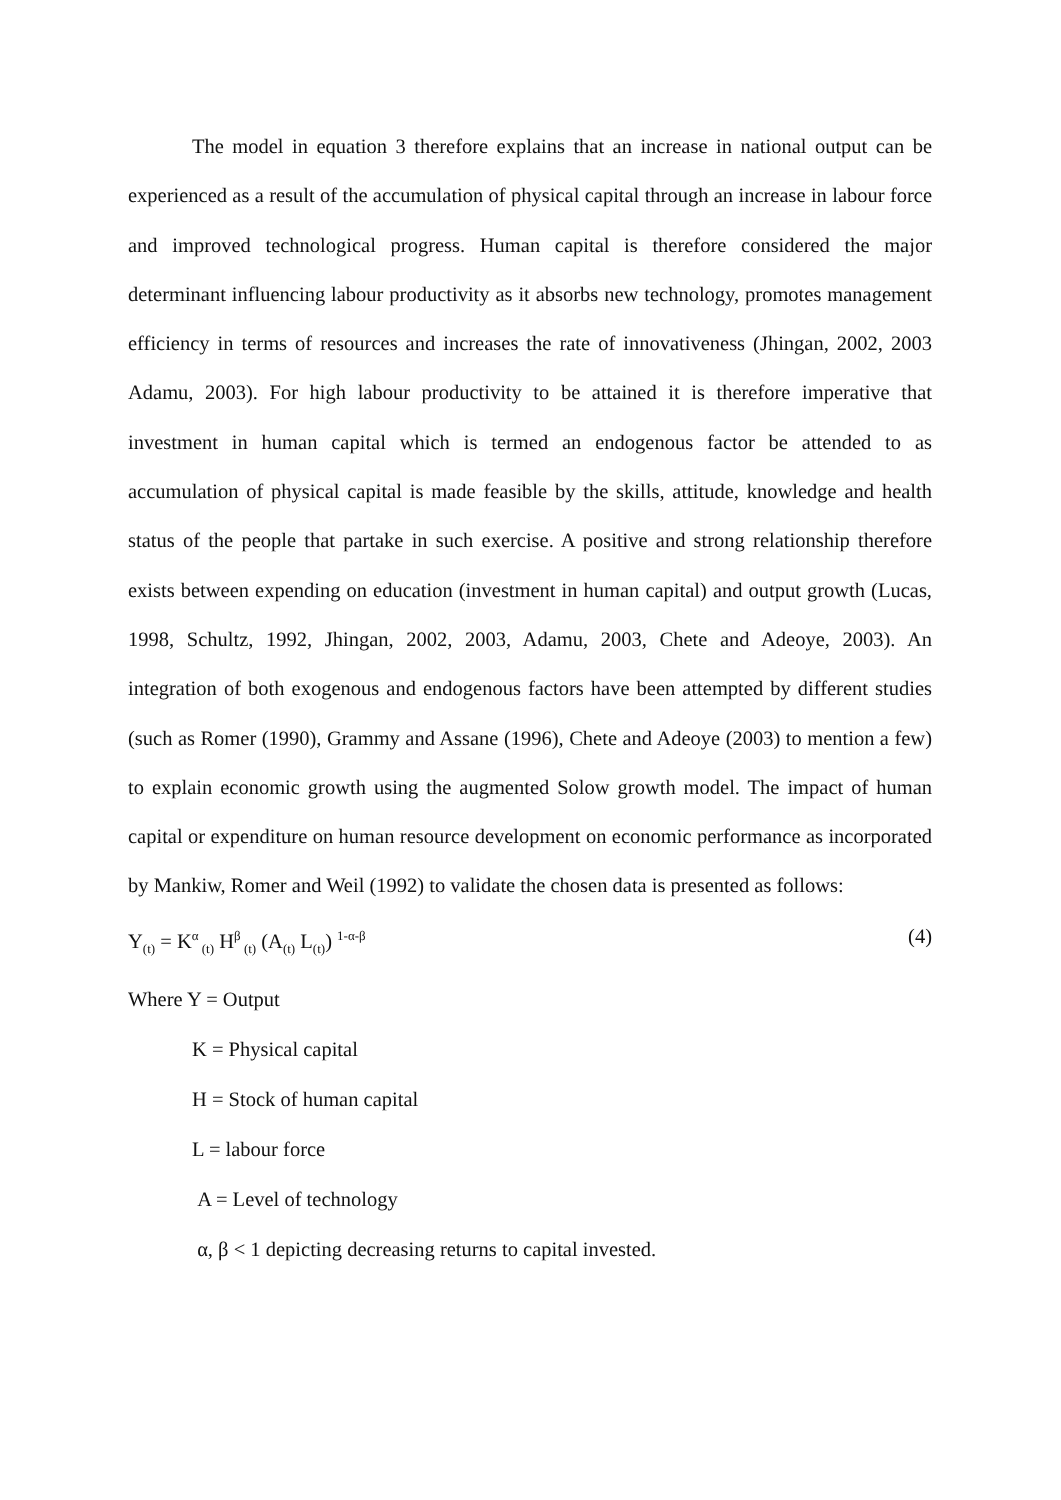The model in equation 3 therefore explains that an increase in national output can be experienced as a result of the accumulation of physical capital through an increase in labour force and improved technological progress. Human capital is therefore considered the major determinant influencing labour productivity as it absorbs new technology, promotes management efficiency in terms of resources and increases the rate of innovativeness (Jhingan, 2002, 2003 Adamu, 2003). For high labour productivity to be attained it is therefore imperative that investment in human capital which is termed an endogenous factor be attended to as accumulation of physical capital is made feasible by the skills, attitude, knowledge and health status of the people that partake in such exercise. A positive and strong relationship therefore exists between expending on education (investment in human capital) and output growth (Lucas, 1998, Schultz, 1992, Jhingan, 2002, 2003, Adamu, 2003, Chete and Adeoye, 2003). An integration of both exogenous and endogenous factors have been attempted by different studies (such as Romer (1990), Grammy and Assane (1996), Chete and Adeoye (2003) to mention a few) to explain economic growth using the augmented Solow growth model. The impact of human capital or expenditure on human resource development on economic performance as incorporated by Mankiw, Romer and Weil (1992) to validate the chosen data is presented as follows:
Y<sub>(t)</sub> = K<sup>α</sup><sub>(t)</sub> H<sup>β</sup><sub>(t)</sub> (A<sub>(t)</sub> L<sub>(t)</sub>) <sup>1-α-β</sup> (4)
Where Y = Output
K = Physical capital
H = Stock of human capital
L = labour force
A = Level of technology
α, β < 1 depicting decreasing returns to capital invested.